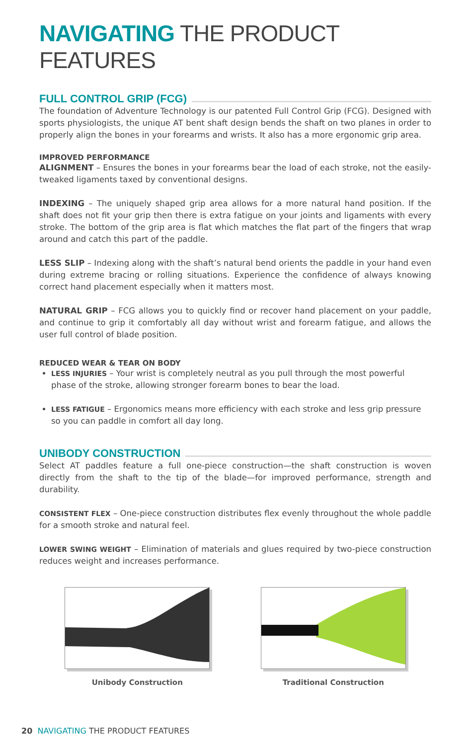NAVIGATING THE PRODUCT FEATURES
FULL CONTROL GRIP (FCG)
The foundation of Adventure Technology is our patented Full Control Grip (FCG). Designed with sports physiologists, the unique AT bent shaft design bends the shaft on two planes in order to properly align the bones in your forearms and wrists. It also has a more ergonomic grip area.
IMPROVED PERFORMANCE
ALIGNMENT – Ensures the bones in your forearms bear the load of each stroke, not the easily-tweaked ligaments taxed by conventional designs.
INDEXING – The uniquely shaped grip area allows for a more natural hand position. If the shaft does not fit your grip then there is extra fatigue on your joints and ligaments with every stroke. The bottom of the grip area is flat which matches the flat part of the fingers that wrap around and catch this part of the paddle.
LESS SLIP – Indexing along with the shaft’s natural bend orients the paddle in your hand even during extreme bracing or rolling situations. Experience the confidence of always knowing correct hand placement especially when it matters most.
NATURAL GRIP – FCG allows you to quickly find or recover hand placement on your paddle, and continue to grip it comfortably all day without wrist and forearm fatigue, and allows the user full control of blade position.
REDUCED WEAR & TEAR ON BODY
LESS INJURIES – Your wrist is completely neutral as you pull through the most powerful phase of the stroke, allowing stronger forearm bones to bear the load.
LESS FATIGUE – Ergonomics means more efficiency with each stroke and less grip pressure so you can paddle in comfort all day long.
UNIBODY CONSTRUCTION
Select AT paddles feature a full one-piece construction—the shaft construction is woven directly from the shaft to the tip of the blade—for improved performance, strength and durability.
CONSISTENT FLEX – One-piece construction distributes flex evenly throughout the whole paddle for a smooth stroke and natural feel.
LOWER SWING WEIGHT – Elimination of materials and glues required by two-piece construction reduces weight and increases performance.
Unibody Construction Traditional Construction
20 NAVIGATING THE PRODUCT FEATURES